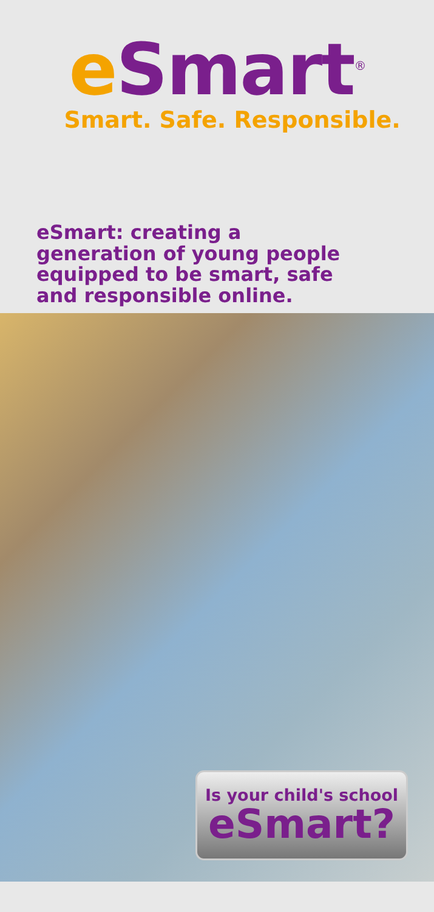e Smart<sup>®</sup>
Smart. Safe. Responsible.
eSmart: creating a
generation of young people
equipped to be smart, safe
and responsible online.
Is your child's school
eSmart?